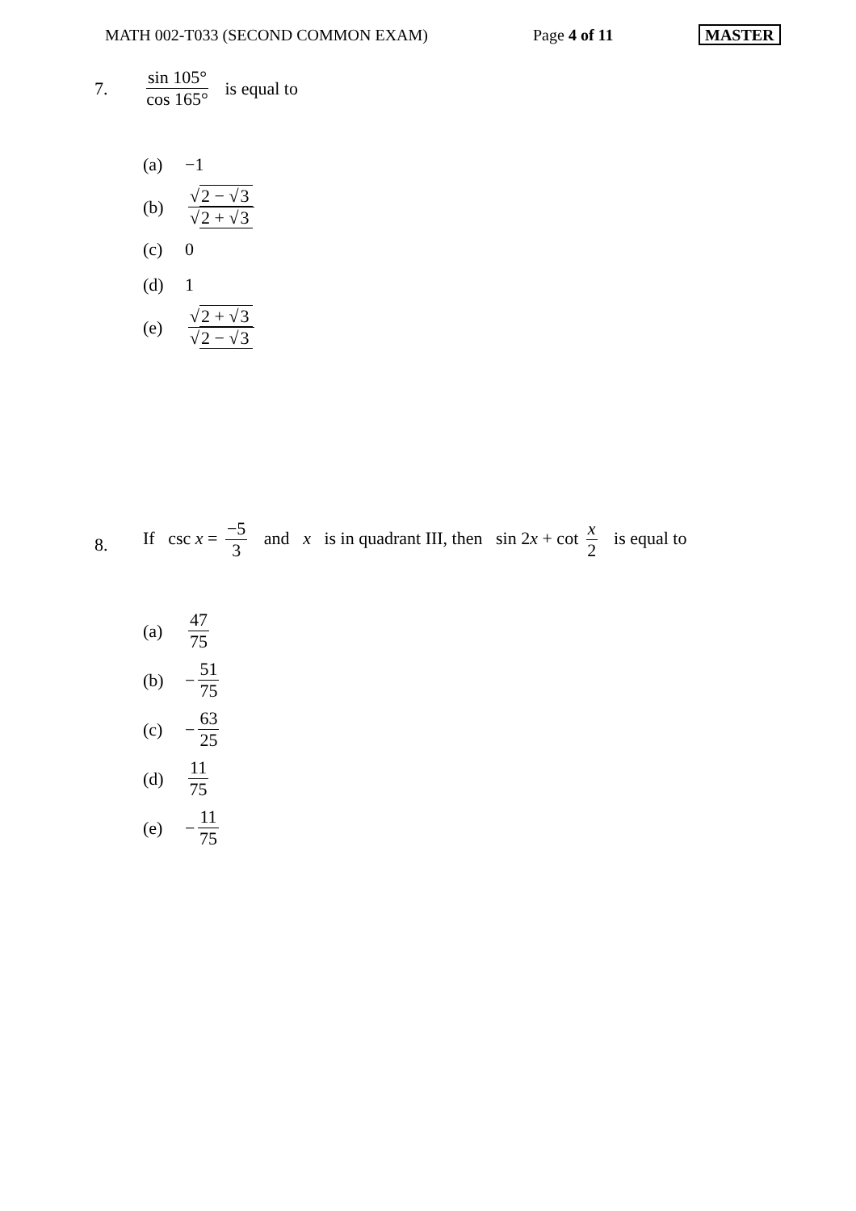MATH 002-T033 (SECOND COMMON EXAM) Page 4 of 11 MASTER
7. sin 105° cos 165° is equal to
(a) −1
(b) √2 − √3 √2 + √3
(c) 0
(d) 1
(e) √2 + √3 √2 − √3
8.
If csc x = −5 3 and x is in quadrant III, then sin 2x + cot x 2 is equal to
(a) 47 75
(b) − 51 75
(c) − 63 25
(d) 11 75
(e) − 11 75